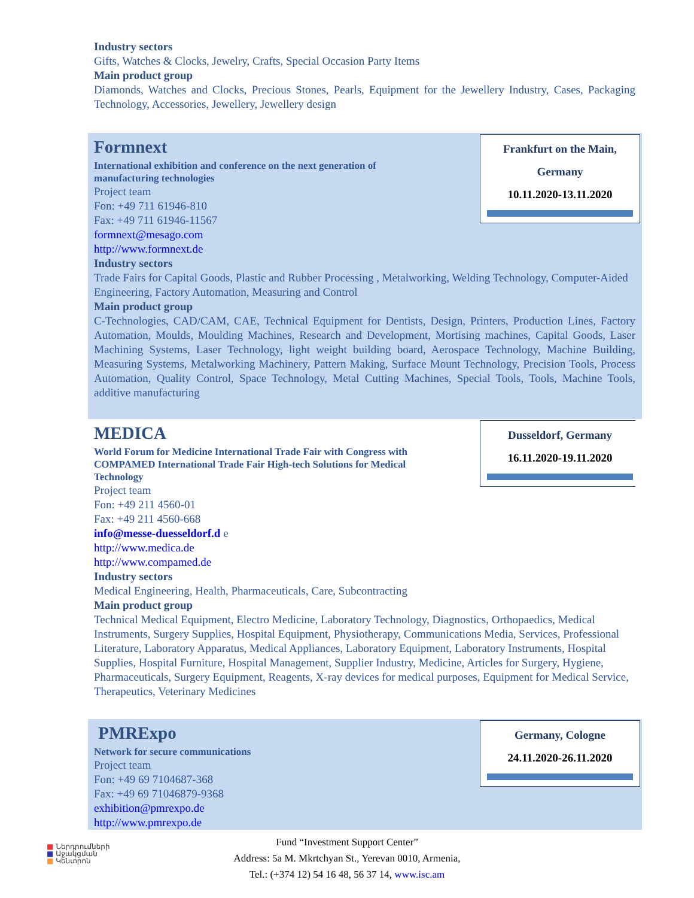Industry sectors
Gifts, Watches & Clocks, Jewelry, Crafts, Special Occasion Party Items
Main product group
Diamonds, Watches and Clocks, Precious Stones, Pearls, Equipment for the Jewellery Industry, Cases, Packaging Technology, Accessories, Jewellery, Jewellery design
Frankfurt on the Main,
Germany
10.11.2020-13.11.2020
Formnext
International exhibition and conference on the next generation of manufacturing technologies
Project team
Fon: +49 711 61946-810
Fax: +49 711 61946-11567
formnext@mesago.com
http://www.formnext.de
Industry sectors
Trade Fairs for Capital Goods, Plastic and Rubber Processing , Metalworking, Welding Technology, Computer-Aided Engineering, Factory Automation, Measuring and Control
Main product group
C-Technologies, CAD/CAM, CAE, Technical Equipment for Dentists, Design, Printers, Production Lines, Factory Automation, Moulds, Moulding Machines, Research and Development, Mortising machines, Capital Goods, Laser Machining Systems, Laser Technology, light weight building board, Aerospace Technology, Machine Building, Measuring Systems, Metalworking Machinery, Pattern Making, Surface Mount Technology, Precision Tools, Process Automation, Quality Control, Space Technology, Metal Cutting Machines, Special Tools, Tools, Machine Tools, additive manufacturing
Dusseldorf, Germany
16.11.2020-19.11.2020
MEDICA
World Forum for Medicine International Trade Fair with Congress with COMPAMED International Trade Fair High-tech Solutions for Medical Technology
Project team
Fon: +49 211 4560-01
Fax: +49 211 4560-668
info@messe-duesseldorf.d e
http://www.medica.de
http://www.compamed.de
Industry sectors
Medical Engineering, Health, Pharmaceuticals, Care, Subcontracting
Main product group
Technical Medical Equipment, Electro Medicine, Laboratory Technology, Diagnostics, Orthopaedics, Medical Instruments, Surgery Supplies, Hospital Equipment, Physiotherapy, Communications Media, Services, Professional Literature, Laboratory Apparatus, Medical Appliances, Laboratory Equipment, Laboratory Instruments, Hospital Supplies, Hospital Furniture, Hospital Management, Supplier Industry, Medicine, Articles for Surgery, Hygiene, Pharmaceuticals, Surgery Equipment, Reagents, X-ray devices for medical purposes, Equipment for Medical Service, Therapeutics, Veterinary Medicines
Germany, Cologne
24.11.2020-26.11.2020
PMRExpo
Network for secure communications
Project team
Fon: +49 69 7104687-368
Fax: +49 69 71046879-9368
exhibition@pmrexpo.de
http://www.pmrexpo.de
■ Ներդրումների
■ Աջակցման
■ Կենտրոն
Fund “Investment Support Center”
Address: 5a M. Mkrtchyan St., Yerevan 0010, Armenia,
Tel.: (+374 12) 54 16 48, 56 37 14, www.isc.am